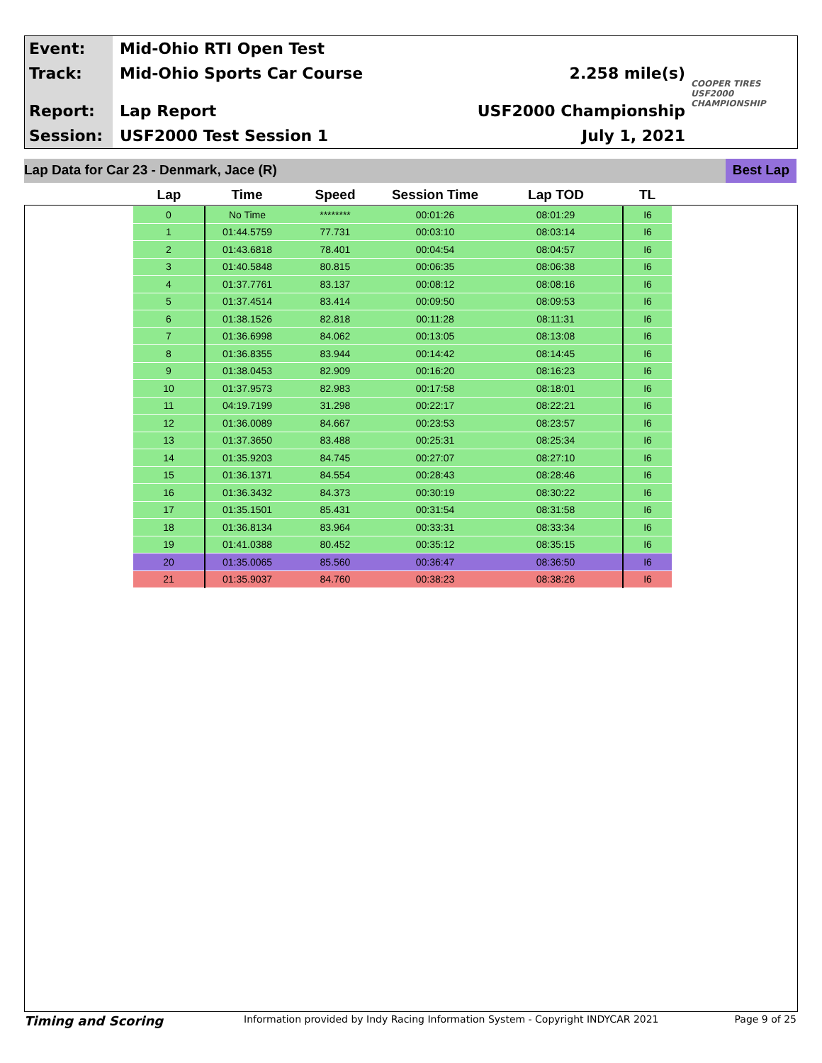Event:
Track:
Report:
Session:
Mid-Ohio RTI Open Test
Mid-Ohio Sports Car Course
Lap Report
USF2000 Test Session 1
2.258 mile(s)
USF2000 Championship
July 1, 2021
COOPER TIRES USF2000 CHAMPIONSHIP
Lap Data for Car 23 - Denmark, Jace (R) Best Lap
| Lap | Time | Speed | Session Time | Lap TOD | TL |
| --- | --- | --- | --- | --- | --- |
| 0 | No Time | ******** | 00:01:26 | 08:01:29 | I6 |
| 1 | 01:44.5759 | 77.731 | 00:03:10 | 08:03:14 | I6 |
| 2 | 01:43.6818 | 78.401 | 00:04:54 | 08:04:57 | I6 |
| 3 | 01:40.5848 | 80.815 | 00:06:35 | 08:06:38 | I6 |
| 4 | 01:37.7761 | 83.137 | 00:08:12 | 08:08:16 | I6 |
| 5 | 01:37.4514 | 83.414 | 00:09:50 | 08:09:53 | I6 |
| 6 | 01:38.1526 | 82.818 | 00:11:28 | 08:11:31 | I6 |
| 7 | 01:36.6998 | 84.062 | 00:13:05 | 08:13:08 | I6 |
| 8 | 01:36.8355 | 83.944 | 00:14:42 | 08:14:45 | I6 |
| 9 | 01:38.0453 | 82.909 | 00:16:20 | 08:16:23 | I6 |
| 10 | 01:37.9573 | 82.983 | 00:17:58 | 08:18:01 | I6 |
| 11 | 04:19.7199 | 31.298 | 00:22:17 | 08:22:21 | I6 |
| 12 | 01:36.0089 | 84.667 | 00:23:53 | 08:23:57 | I6 |
| 13 | 01:37.3650 | 83.488 | 00:25:31 | 08:25:34 | I6 |
| 14 | 01:35.9203 | 84.745 | 00:27:07 | 08:27:10 | I6 |
| 15 | 01:36.1371 | 84.554 | 00:28:43 | 08:28:46 | I6 |
| 16 | 01:36.3432 | 84.373 | 00:30:19 | 08:30:22 | I6 |
| 17 | 01:35.1501 | 85.431 | 00:31:54 | 08:31:58 | I6 |
| 18 | 01:36.8134 | 83.964 | 00:33:31 | 08:33:34 | I6 |
| 19 | 01:41.0388 | 80.452 | 00:35:12 | 08:35:15 | I6 |
| 20 | 01:35.0065 | 85.560 | 00:36:47 | 08:36:50 | I6 |
| 21 | 01:35.9037 | 84.760 | 00:38:23 | 08:38:26 | I6 |
Timing and Scoring Information provided by Indy Racing Information System - Copyright INDYCAR 2021 Page 9 of 25